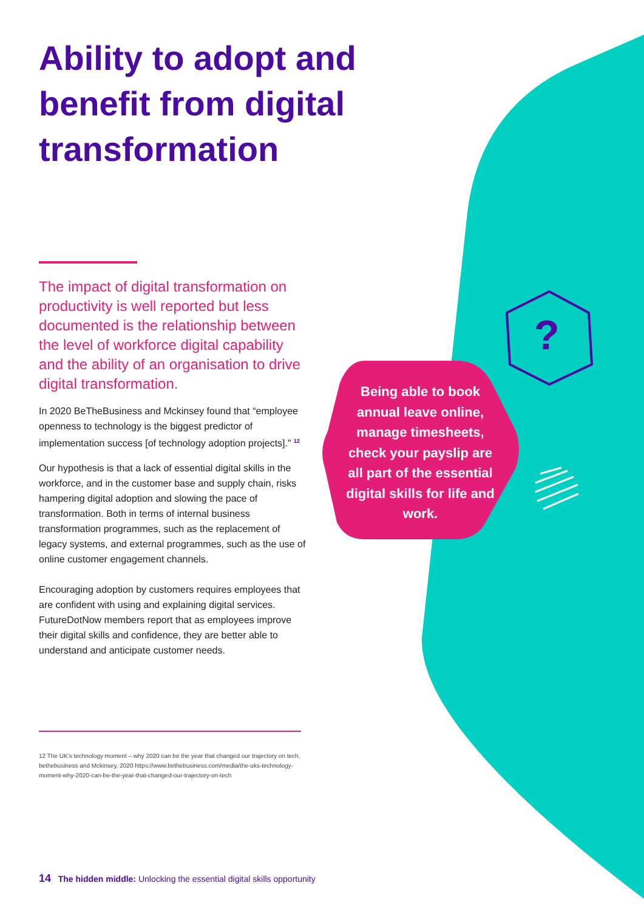Ability to adopt and benefit from digital transformation
The impact of digital transformation on productivity is well reported but less documented is the relationship between the level of workforce digital capability and the ability of an organisation to drive digital transformation.
In 2020 BeTheBusiness and Mckinsey found that “employee openness to technology is the biggest predictor of implementation success [of technology adoption projects].” <sup>12</sup>
Our hypothesis is that a lack of essential digital skills in the workforce, and in the customer base and supply chain, risks hampering digital adoption and slowing the pace of transformation. Both in terms of internal business transformation programmes, such as the replacement of legacy systems, and external programmes, such as the use of online customer engagement channels.
Encouraging adoption by customers requires employees that are confident with using and explaining digital services. FutureDotNow members report that as employees improve their digital skills and confidence, they are better able to understand and anticipate customer needs.
12 The UK’s technology moment – why 2020 can be the year that changed our trajectory on tech, bethebusiness and Mckinsey, 2020 https://www.bethebusiness.com/media/the-uks-technology-moment-why-2020-can-be-the-year-that-changed-our-trajectory-on-tech
Being able to book annual leave online, manage timesheets, check your payslip are all part of the essential digital skills for life and work.
?
14 The hidden middle: Unlocking the essential digital skills opportunity